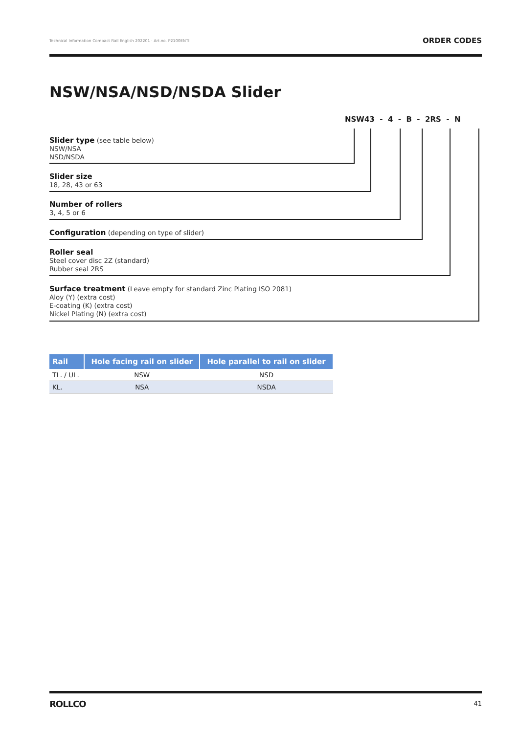Technical Information Compact Rail English 202201 · Art.no. P2100ENTI ORDER CODES
NSW/NSA/NSD/NSDA Slider
NSW43 - 4 - B - 2RS - N
Slider type (see table below)
NSW/NSA
NSD/NSDA
Slider size
18, 28, 43 or 63
Number of rollers
3, 4, 5 or 6
Configuration (depending on type of slider)
Roller seal
Steel cover disc 2Z (standard)
Rubber seal 2RS
Surface treatment (Leave empty for standard Zinc Plating ISO 2081)
Aloy (Y) (extra cost)
E-coating (K) (extra cost)
Nickel Plating (N) (extra cost)
| Rail | Hole facing rail on slider | Hole parallel to rail on slider |
| --- | --- | --- |
| TL. / UL. | NSW | NSD |
| KL. | NSA | NSDA |
ROLLCO 41